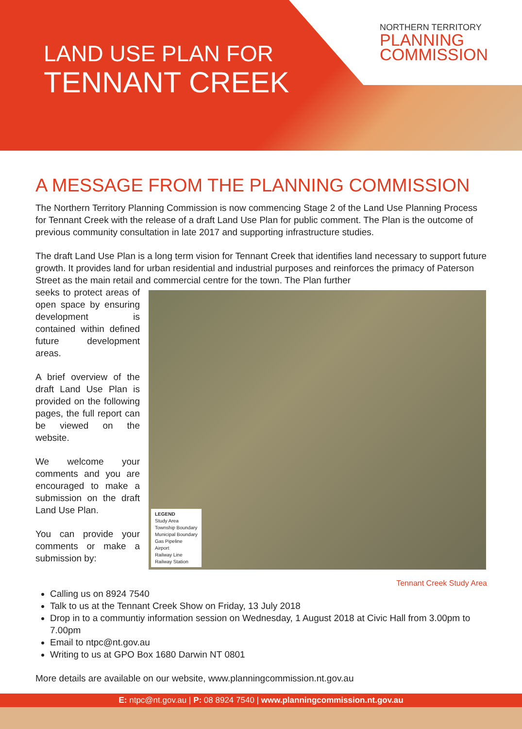LAND USE PLAN FOR
TENNANT CREEK
NORTHERN TERRITORY
PLANNING
COMMISSION
A MESSAGE FROM THE PLANNING COMMISSION
The Northern Territory Planning Commission is now commencing Stage 2 of the Land Use Planning Process for Tennant Creek with the release of a draft Land Use Plan for public comment. The Plan is the outcome of previous community consultation in late 2017 and supporting infrastructure studies.
The draft Land Use Plan is a long term vision for Tennant Creek that identifies land necessary to support future growth. It provides land for urban residential and industrial purposes and reinforces the primacy of Paterson Street as the main retail and commercial centre for the town. The Plan further
seeks to protect areas of open space by ensuring development is contained within defined future development areas.
A brief overview of the draft Land Use Plan is provided on the following pages, the full report can be viewed on the website.
We welcome your comments and you are encouraged to make a submission on the draft Land Use Plan.
You can provide your comments or make a submission by:
LEGEND
Study Area
Township Boundary
Municipal Boundary
Gas Pipeline
Airport
Railway Line
Railway Station
Tennant Creek Study Area
Calling us on 8924 7540
Talk to us at the Tennant Creek Show on Friday, 13 July 2018
Drop in to a communtiy information session on Wednesday, 1 August 2018 at Civic Hall from 3.00pm to 7.00pm
Email to ntpc@nt.gov.au
Writing to us at GPO Box 1680 Darwin NT 0801
More details are available on our website, www.planningcommission.nt.gov.au
E: ntpc@nt.gov.au | P: 08 8924 7540 | www.planningcommission.nt.gov.au